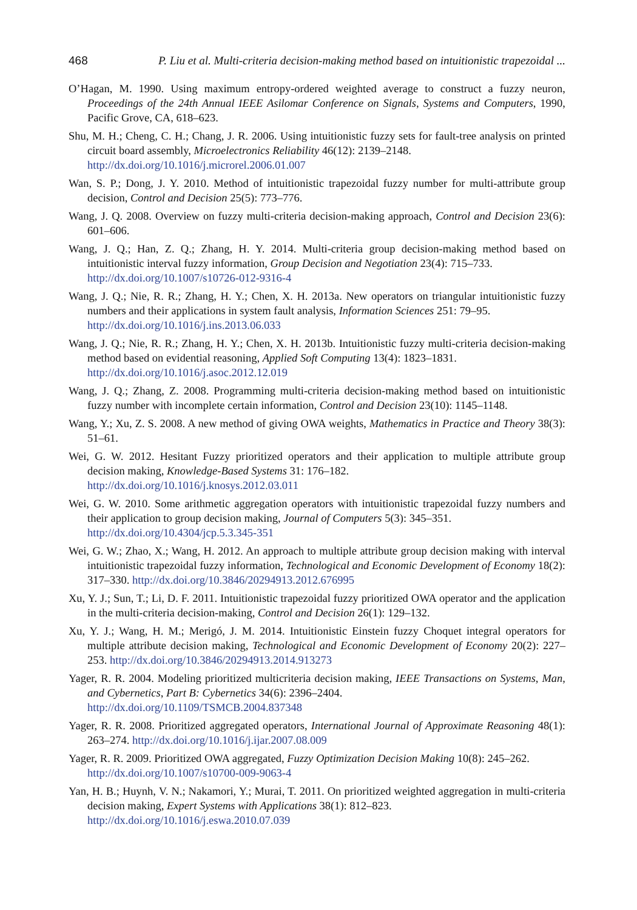468 P. Liu et al. Multi-criteria decision-making method based on intuitionistic trapezoidal ...
O’Hagan, M. 1990. Using maximum entropy-ordered weighted average to construct a fuzzy neuron, Proceedings of the 24th Annual IEEE Asilomar Conference on Signals, Systems and Computers, 1990, Pacific Grove, CA, 618–623.
Shu, M. H.; Cheng, C. H.; Chang, J. R. 2006. Using intuitionistic fuzzy sets for fault-tree analysis on printed circuit board assembly, Microelectronics Reliability 46(12): 2139–2148.
http://dx.doi.org/10.1016/j.microrel.2006.01.007
Wan, S. P.; Dong, J. Y. 2010. Method of intuitionistic trapezoidal fuzzy number for multi-attribute group decision, Control and Decision 25(5): 773–776.
Wang, J. Q. 2008. Overview on fuzzy multi-criteria decision-making approach, Control and Decision 23(6): 601–606.
Wang, J. Q.; Han, Z. Q.; Zhang, H. Y. 2014. Multi-criteria group decision-making method based on intuitionistic interval fuzzy information, Group Decision and Negotiation 23(4): 715–733.
http://dx.doi.org/10.1007/s10726-012-9316-4
Wang, J. Q.; Nie, R. R.; Zhang, H. Y.; Chen, X. H. 2013a. New operators on triangular intuitionistic fuzzy numbers and their applications in system fault analysis, Information Sciences 251: 79–95.
http://dx.doi.org/10.1016/j.ins.2013.06.033
Wang, J. Q.; Nie, R. R.; Zhang, H. Y.; Chen, X. H. 2013b. Intuitionistic fuzzy multi-criteria decision-making method based on evidential reasoning, Applied Soft Computing 13(4): 1823–1831.
http://dx.doi.org/10.1016/j.asoc.2012.12.019
Wang, J. Q.; Zhang, Z. 2008. Programming multi-criteria decision-making method based on intuition­istic fuzzy number with incomplete certain information, Control and Decision 23(10): 1145–1148.
Wang, Y.; Xu, Z. S. 2008. A new method of giving OWA weights, Mathematics in Practice and Theory 38(3): 51–61.
Wei, G. W. 2012. Hesitant Fuzzy prioritized operators and their application to multiple attribute group decision making, Knowledge-Based Systems 31: 176–182.
http://dx.doi.org/10.1016/j.knosys.2012.03.011
Wei, G. W. 2010. Some arithmetic aggregation operators with intuitionistic trapezoidal fuzzy numbers and their application to group decision making, Journal of Computers 5(3): 345–351.
http://dx.doi.org/10.4304/jcp.5.3.345-351
Wei, G. W.; Zhao, X.; Wang, H. 2012. An approach to multiple attribute group decision making with interval intuitionistic trapezoidal fuzzy information, Technological and Economic Development of Economy 18(2): 317–330. http://dx.doi.org/10.3846/20294913.2012.676995
Xu, Y. J.; Sun, T.; Li, D. F. 2011. Intuitionistic trapezoidal fuzzy prioritized OWA operator and the ap­plication in the multi-criteria decision-making, Control and Decision 26(1): 129–132.
Xu, Y. J.; Wang, H. M.; Merigó, J. M. 2014. Intuitionistic Einstein fuzzy Choquet integral operators for multiple attribute decision making, Technological and Economic Development of Economy 20(2): 227–253. http://dx.doi.org/10.3846/20294913.2014.913273
Yager, R. R. 2004. Modeling prioritized multicriteria decision making, IEEE Transactions on Systems, Man, and Cybernetics, Part B: Cybernetics 34(6): 2396–2404.
http://dx.doi.org/10.1109/TSMCB.2004.837348
Yager, R. R. 2008. Prioritized aggregated operators, International Journal of Approximate Reasoning 48(1): 263–274. http://dx.doi.org/10.1016/j.ijar.2007.08.009
Yager, R. R. 2009. Prioritized OWA aggregated, Fuzzy Optimization Decision Making 10(8): 245–262.
http://dx.doi.org/10.1007/s10700-009-9063-4
Yan, H. B.; Huynh, V. N.; Nakamori, Y.; Murai, T. 2011. On prioritized weighted aggregation in multi-criteria decision making, Expert Systems with Applications 38(1): 812–823.
http://dx.doi.org/10.1016/j.eswa.2010.07.039